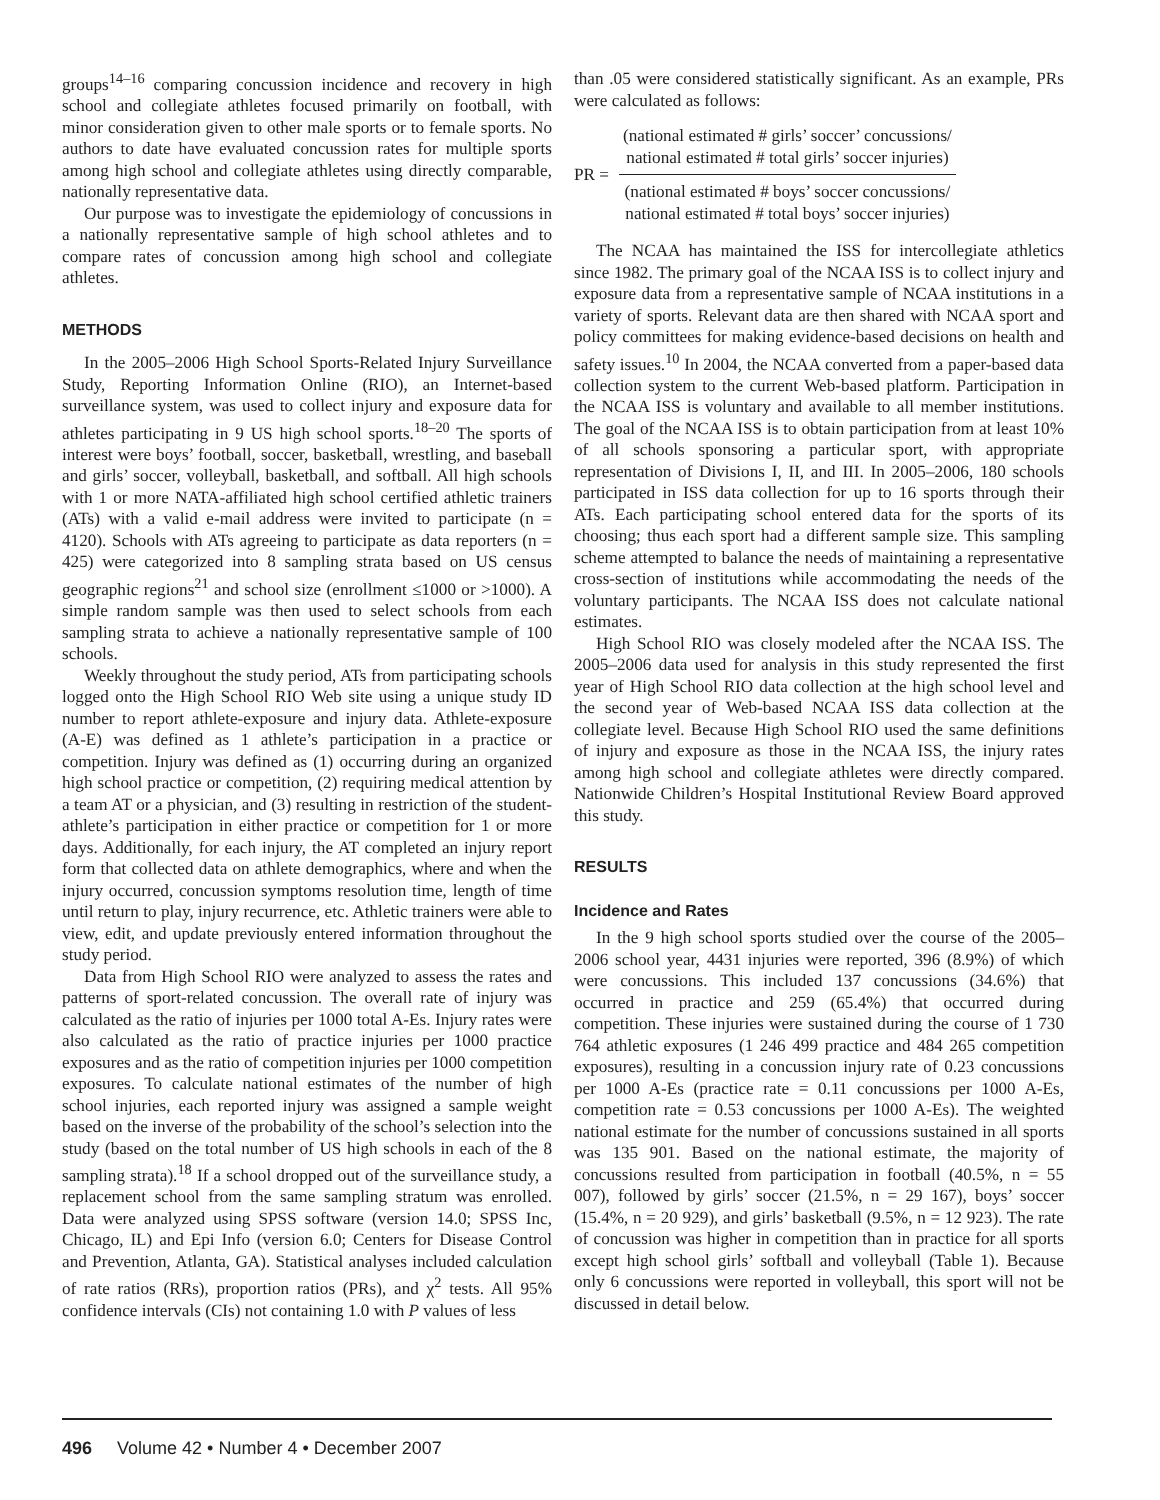groups<sup>14–16</sup> comparing concussion incidence and recovery in high school and collegiate athletes focused primarily on football, with minor consideration given to other male sports or to female sports. No authors to date have evaluated concussion rates for multiple sports among high school and collegiate athletes using directly comparable, nationally representative data.
Our purpose was to investigate the epidemiology of concussions in a nationally representative sample of high school athletes and to compare rates of concussion among high school and collegiate athletes.
METHODS
In the 2005–2006 High School Sports-Related Injury Surveillance Study, Reporting Information Online (RIO), an Internet-based surveillance system, was used to collect injury and exposure data for athletes participating in 9 US high school sports.<sup>18–20</sup> The sports of interest were boys’ football, soccer, basketball, wrestling, and baseball and girls’ soccer, volleyball, basketball, and softball. All high schools with 1 or more NATA-affiliated high school certified athletic trainers (ATs) with a valid e-mail address were invited to participate (n = 4120). Schools with ATs agreeing to participate as data reporters (n = 425) were categorized into 8 sampling strata based on US census geographic regions<sup>21</sup> and school size (enrollment ≤1000 or >1000). A simple random sample was then used to select schools from each sampling strata to achieve a nationally representative sample of 100 schools.
Weekly throughout the study period, ATs from participating schools logged onto the High School RIO Web site using a unique study ID number to report athlete-exposure and injury data. Athlete-exposure (A-E) was defined as 1 athlete’s participation in a practice or competition. Injury was defined as (1) occurring during an organized high school practice or competition, (2) requiring medical attention by a team AT or a physician, and (3) resulting in restriction of the student-athlete’s participation in either practice or competition for 1 or more days. Additionally, for each injury, the AT completed an injury report form that collected data on athlete demographics, where and when the injury occurred, concussion symptoms resolution time, length of time until return to play, injury recurrence, etc. Athletic trainers were able to view, edit, and update previously entered information throughout the study period.
Data from High School RIO were analyzed to assess the rates and patterns of sport-related concussion. The overall rate of injury was calculated as the ratio of injuries per 1000 total A-Es. Injury rates were also calculated as the ratio of practice injuries per 1000 practice exposures and as the ratio of competition injuries per 1000 competition exposures. To calculate national estimates of the number of high school injuries, each reported injury was assigned a sample weight based on the inverse of the probability of the school’s selection into the study (based on the total number of US high schools in each of the 8 sampling strata).<sup>18</sup> If a school dropped out of the surveillance study, a replacement school from the same sampling stratum was enrolled. Data were analyzed using SPSS software (version 14.0; SPSS Inc, Chicago, IL) and Epi Info (version 6.0; Centers for Disease Control and Prevention, Atlanta, GA). Statistical analyses included calculation of rate ratios (RRs), proportion ratios (PRs), and χ<sup>2</sup> tests. All 95% confidence intervals (CIs) not containing 1.0 with P values of less
than .05 were considered statistically significant. As an example, PRs were calculated as follows:
PR =
(national estimated # girls’ soccer’ concussions/
national estimated # total girls’ soccer injuries)
(national estimated # boys’ soccer concussions/
national estimated # total boys’ soccer injuries)
The NCAA has maintained the ISS for intercollegiate athletics since 1982. The primary goal of the NCAA ISS is to collect injury and exposure data from a representative sample of NCAA institutions in a variety of sports. Relevant data are then shared with NCAA sport and policy committees for making evidence-based decisions on health and safety issues.<sup>10</sup> In 2004, the NCAA converted from a paper-based data collection system to the current Web-based platform. Participation in the NCAA ISS is voluntary and available to all member institutions. The goal of the NCAA ISS is to obtain participation from at least 10% of all schools sponsoring a particular sport, with appropriate representation of Divisions I, II, and III. In 2005–2006, 180 schools participated in ISS data collection for up to 16 sports through their ATs. Each participating school entered data for the sports of its choosing; thus each sport had a different sample size. This sampling scheme attempted to balance the needs of maintaining a representative cross-section of institutions while accommodating the needs of the voluntary participants. The NCAA ISS does not calculate national estimates.
High School RIO was closely modeled after the NCAA ISS. The 2005–2006 data used for analysis in this study represented the first year of High School RIO data collection at the high school level and the second year of Web-based NCAA ISS data collection at the collegiate level. Because High School RIO used the same definitions of injury and exposure as those in the NCAA ISS, the injury rates among high school and collegiate athletes were directly compared. Nationwide Children’s Hospital Institutional Review Board approved this study.
RESULTS
Incidence and Rates
In the 9 high school sports studied over the course of the 2005–2006 school year, 4431 injuries were reported, 396 (8.9%) of which were concussions. This included 137 concussions (34.6%) that occurred in practice and 259 (65.4%) that occurred during competition. These injuries were sustained during the course of 1 730 764 athletic exposures (1 246 499 practice and 484 265 competition exposures), resulting in a concussion injury rate of 0.23 concussions per 1000 A-Es (practice rate = 0.11 concussions per 1000 A-Es, competition rate = 0.53 concussions per 1000 A-Es). The weighted national estimate for the number of concussions sustained in all sports was 135 901. Based on the national estimate, the majority of concussions resulted from participation in football (40.5%, n = 55 007), followed by girls’ soccer (21.5%, n = 29 167), boys’ soccer (15.4%, n = 20 929), and girls’ basketball (9.5%, n = 12 923). The rate of concussion was higher in competition than in practice for all sports except high school girls’ softball and volleyball (Table 1). Because only 6 concussions were reported in volleyball, this sport will not be discussed in detail below.
496 Volume 42 • Number 4 • December 2007